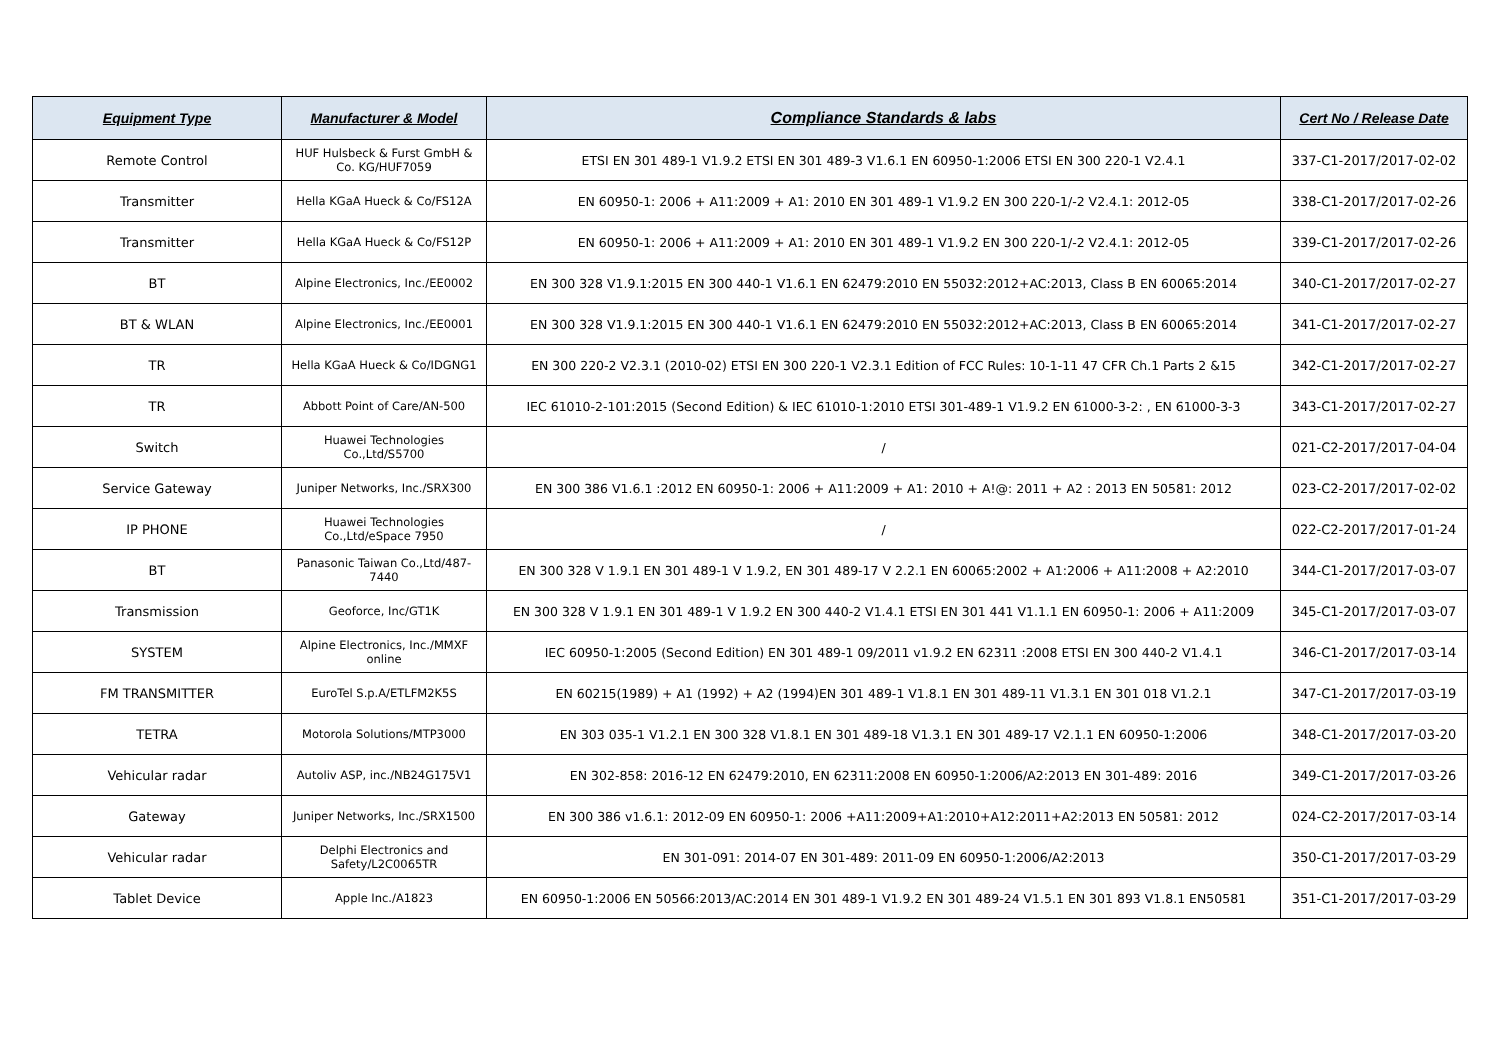| Equipment Type | Manufacturer & Model | Compliance Standards & labs | Cert No / Release Date |
| --- | --- | --- | --- |
| Remote Control | HUF Hulsbeck & Furst GmbH & Co. KG/HUF7059 | ETSI EN 301 489-1 V1.9.2 ETSI EN 301 489-3 V1.6.1 EN 60950-1:2006 ETSI EN 300 220-1 V2.4.1 | 337-C1-2017/2017-02-02 |
| Transmitter | Hella KGaA Hueck & Co/FS12A | EN 60950-1: 2006 + A11:2009 + A1: 2010 EN 301 489-1 V1.9.2 EN 300 220-1/-2 V2.4.1: 2012-05 | 338-C1-2017/2017-02-26 |
| Transmitter | Hella KGaA Hueck & Co/FS12P | EN 60950-1: 2006 + A11:2009 + A1: 2010 EN 301 489-1 V1.9.2 EN 300 220-1/-2 V2.4.1: 2012-05 | 339-C1-2017/2017-02-26 |
| BT | Alpine Electronics, Inc./EE0002 | EN 300 328 V1.9.1:2015 EN 300 440-1 V1.6.1 EN 62479:2010 EN 55032:2012+AC:2013, Class B EN 60065:2014 | 340-C1-2017/2017-02-27 |
| BT & WLAN | Alpine Electronics, Inc./EE0001 | EN 300 328 V1.9.1:2015 EN 300 440-1 V1.6.1 EN 62479:2010 EN 55032:2012+AC:2013, Class B EN 60065:2014 | 341-C1-2017/2017-02-27 |
| TR | Hella KGaA Hueck & Co/IDGNG1 | EN 300 220-2 V2.3.1 (2010-02) ETSI EN 300 220-1 V2.3.1 Edition of FCC Rules: 10-1-11 47 CFR Ch.1 Parts 2 &15 | 342-C1-2017/2017-02-27 |
| TR | Abbott Point of Care/AN-500 | IEC 61010-2-101:2015 (Second Edition) & IEC 61010-1:2010 ETSI 301-489-1 V1.9.2 EN 61000-3-2: , EN 61000-3-3 | 343-C1-2017/2017-02-27 |
| Switch | Huawei Technologies Co.,Ltd/S5700 | / | 021-C2-2017/2017-04-04 |
| Service Gateway | Juniper Networks, Inc./SRX300 | EN 300 386 V1.6.1 :2012 EN 60950-1: 2006 + A11:2009 + A1: 2010 + A!@: 2011 + A2 : 2013 EN 50581: 2012 | 023-C2-2017/2017-02-02 |
| IP PHONE | Huawei Technologies Co.,Ltd/eSpace 7950 | / | 022-C2-2017/2017-01-24 |
| BT | Panasonic Taiwan Co.,Ltd/487-7440 | EN 300 328 V 1.9.1 EN 301 489-1 V 1.9.2, EN 301 489-17 V 2.2.1 EN 60065:2002 + A1:2006 + A11:2008 + A2:2010 | 344-C1-2017/2017-03-07 |
| Transmission | Geoforce, Inc/GT1K | EN 300 328 V 1.9.1 EN 301 489-1 V 1.9.2 EN 300 440-2 V1.4.1 ETSI EN 301 441 V1.1.1 EN 60950-1: 2006 + A11:2009 | 345-C1-2017/2017-03-07 |
| SYSTEM | Alpine Electronics, Inc./MMXF online | IEC 60950-1:2005 (Second Edition) EN 301 489-1 09/2011 v1.9.2 EN 62311 :2008 ETSI EN 300 440-2 V1.4.1 | 346-C1-2017/2017-03-14 |
| FM TRANSMITTER | EuroTel S.p.A/ETLFM2K5S | EN 60215(1989) + A1 (1992) + A2 (1994)EN 301 489-1 V1.8.1 EN 301 489-11 V1.3.1 EN 301 018 V1.2.1 | 347-C1-2017/2017-03-19 |
| TETRA | Motorola Solutions/MTP3000 | EN 303 035-1 V1.2.1 EN 300 328 V1.8.1 EN 301 489-18 V1.3.1 EN 301 489-17 V2.1.1 EN 60950-1:2006 | 348-C1-2017/2017-03-20 |
| Vehicular radar | Autoliv ASP, inc./NB24G175V1 | EN 302-858: 2016-12 EN 62479:2010, EN 62311:2008 EN 60950-1:2006/A2:2013 EN 301-489: 2016 | 349-C1-2017/2017-03-26 |
| Gateway | Juniper Networks, Inc./SRX1500 | EN 300 386 v1.6.1: 2012-09 EN 60950-1: 2006 +A11:2009+A1:2010+A12:2011+A2:2013 EN 50581: 2012 | 024-C2-2017/2017-03-14 |
| Vehicular radar | Delphi Electronics and Safety/L2C0065TR | EN 301-091: 2014-07 EN 301-489: 2011-09 EN 60950-1:2006/A2:2013 | 350-C1-2017/2017-03-29 |
| Tablet Device | Apple Inc./A1823 | EN 60950-1:2006 EN 50566:2013/AC:2014 EN 301 489-1 V1.9.2 EN 301 489-24 V1.5.1 EN 301 893 V1.8.1 EN50581 | 351-C1-2017/2017-03-29 |